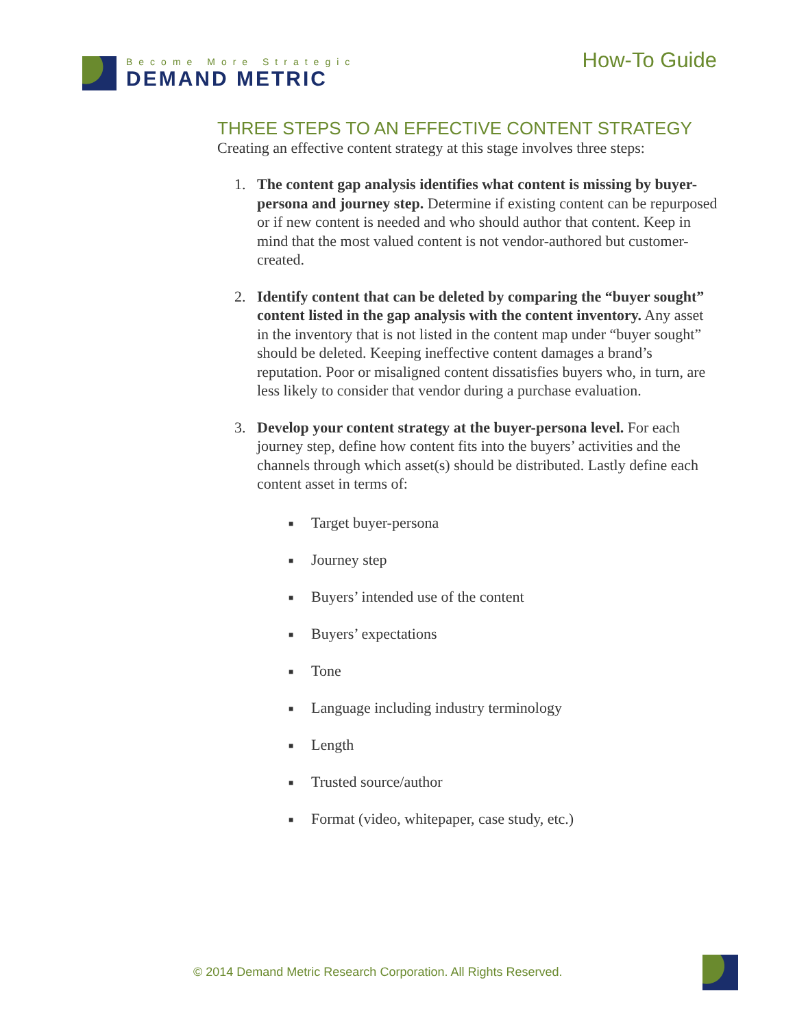Become More Strategic
DEMAND METRIC
How-To Guide
THREE STEPS TO AN EFFECTIVE CONTENT STRATEGY
Creating an effective content strategy at this stage involves three steps:
1. The content gap analysis identifies what content is missing by buyer-persona and journey step. Determine if existing content can be repurposed or if new content is needed and who should author that content. Keep in mind that the most valued content is not vendor-authored but customer-created.
2. Identify content that can be deleted by comparing the “buyer sought” content listed in the gap analysis with the content inventory. Any asset in the inventory that is not listed in the content map under “buyer sought” should be deleted. Keeping ineffective content damages a brand’s reputation. Poor or misaligned content dissatisfies buyers who, in turn, are less likely to consider that vendor during a purchase evaluation.
3. Develop your content strategy at the buyer-persona level. For each journey step, define how content fits into the buyers’ activities and the channels through which asset(s) should be distributed. Lastly define each content asset in terms of:
■ Target buyer-persona
■ Journey step
■ Buyers’ intended use of the content
■ Buyers’ expectations
■ Tone
■ Language including industry terminology
■ Length
■ Trusted source/author
■ Format (video, whitepaper, case study, etc.)
© 2014 Demand Metric Research Corporation. All Rights Reserved.